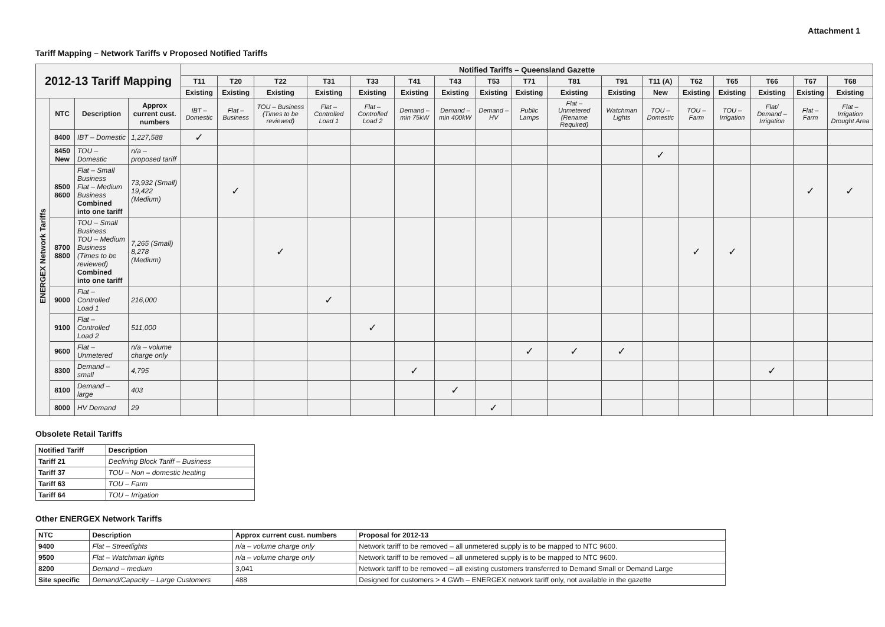Attachment 1
Tariff Mapping – Network Tariffs v Proposed Notified Tariffs
| 2012-13 Tariff Mapping | | | | Notified Tariffs – Queensland Gazette | | | | | | | | | | | | | | | | |
| --- | --- | --- | --- | --- | --- | --- | --- | --- | --- | --- | --- | --- | --- | --- | --- | --- | --- | --- | --- | --- |
| | | | | T11 | T20 | T22 | T31 | T33 | T41 | T43 | T53 | T71 | T81 | T91 | T11 (A) | T62 | T65 | T66 | T67 | T68 |
| | | | | Existing | Existing | Existing | Existing | Existing | Existing | Existing | Existing | Existing | Existing | Existing | New | Existing | Existing | Existing | Existing | Existing |
| ENERGEX Network Tariffs | NTC | Description | Approx current cust. numbers | IBT – Domestic | Flat – Business | TOU – Business (Times to be reviewed) | Flat – Controlled Load 1 | Flat – Controlled Load 2 | Demand – min 75kW | Demand – min 400kW | Demand – HV | Public Lamps | Flat – Unmetered (Rename Required) | Watchman Lights | TOU – Domestic | TOU – Farm | TOU – Irrigation | Flat/ Demand – Irrigation | Flat – Farm | Flat – Irrigation Drought Area |
| | 8400 | IBT – Domestic | 1,227,588 | ✓ | | | | | | | | | | | | | | | | |
| | 8450 New | TOU – Domestic | n/a – proposed tariff | | | | | | | | | | | | ✓ | | | | | |
| | 8500 8600 | Flat – Small Business Flat – Medium Business Combined into one tariff | 73,932 (Small) 19,422 (Medium) | | ✓ | | | | | | | | | | | | | | ✓ | ✓ |
| | 8700 8800 | TOU – Small Business TOU – Medium Business (Times to be reviewed) Combined into one tariff | 7,265 (Small) 8,278 (Medium) | | | ✓ | | | | | | | | | | ✓ | ✓ | | | |
| | 9000 | Flat – Controlled Load 1 | 216,000 | | | | ✓ | | | | | | | | | | | | | |
| | 9100 | Flat – Controlled Load 2 | 511,000 | | | | | ✓ | | | | | | | | | | | | |
| | 9600 | Flat – Unmetered | n/a – volume charge only | | | | | | | | | ✓ | ✓ | ✓ | | | | | | |
| | 8300 | Demand – small | 4,795 | | | | | | ✓ | | | | | | | | | ✓ | | |
| | 8100 | Demand – large | 403 | | | | | | | ✓ | | | | | | | | | | |
| | 8000 | HV Demand | 29 | | | | | | | | ✓ | | | | | | | | | |
Obsolete Retail Tariffs
| Notified Tariff | Description |
| --- | --- |
| Tariff 21 | Declining Block Tariff – Business |
| Tariff 37 | TOU – Non – domestic heating |
| Tariff 63 | TOU – Farm |
| Tariff 64 | TOU – Irrigation |
Other ENERGEX Network Tariffs
| NTC | Description | Approx current cust. numbers | Proposal for 2012-13 |
| --- | --- | --- | --- |
| 9400 | Flat – Streetlights | n/a – volume charge only | Network tariff to be removed – all unmetered supply is to be mapped to NTC 9600. |
| 9500 | Flat – Watchman lights | n/a – volume charge only | Network tariff to be removed – all unmetered supply is to be mapped to NTC 9600. |
| 8200 | Demand – medium | 3,041 | Network tariff to be removed – all existing customers transferred to Demand Small or Demand Large |
| Site specific | Demand/Capacity – Large Customers | 488 | Designed for customers > 4 GWh – ENERGEX network tariff only, not available in the gazette |